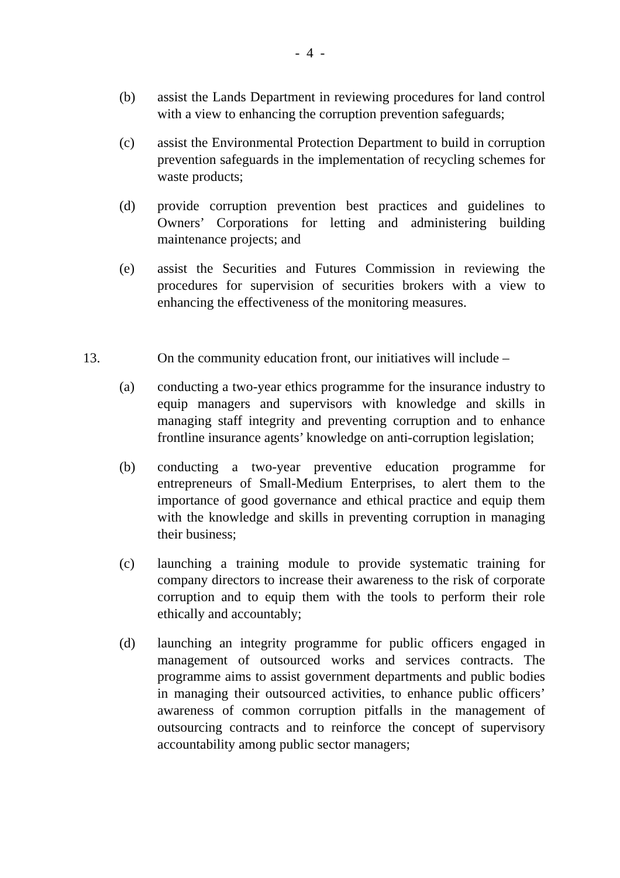- 4 -
(b) assist the Lands Department in reviewing procedures for land control with a view to enhancing the corruption prevention safeguards;
(c) assist the Environmental Protection Department to build in corruption prevention safeguards in the implementation of recycling schemes for waste products;
(d) provide corruption prevention best practices and guidelines to Owners’ Corporations for letting and administering building maintenance projects; and
(e) assist the Securities and Futures Commission in reviewing the procedures for supervision of securities brokers with a view to enhancing the effectiveness of the monitoring measures.
13. On the community education front, our initiatives will include –
(a) conducting a two-year ethics programme for the insurance industry to equip managers and supervisors with knowledge and skills in managing staff integrity and preventing corruption and to enhance frontline insurance agents’ knowledge on anti-corruption legislation;
(b) conducting a two-year preventive education programme for entrepreneurs of Small-Medium Enterprises, to alert them to the importance of good governance and ethical practice and equip them with the knowledge and skills in preventing corruption in managing their business;
(c) launching a training module to provide systematic training for company directors to increase their awareness to the risk of corporate corruption and to equip them with the tools to perform their role ethically and accountably;
(d) launching an integrity programme for public officers engaged in management of outsourced works and services contracts. The programme aims to assist government departments and public bodies in managing their outsourced activities, to enhance public officers’ awareness of common corruption pitfalls in the management of outsourcing contracts and to reinforce the concept of supervisory accountability among public sector managers;